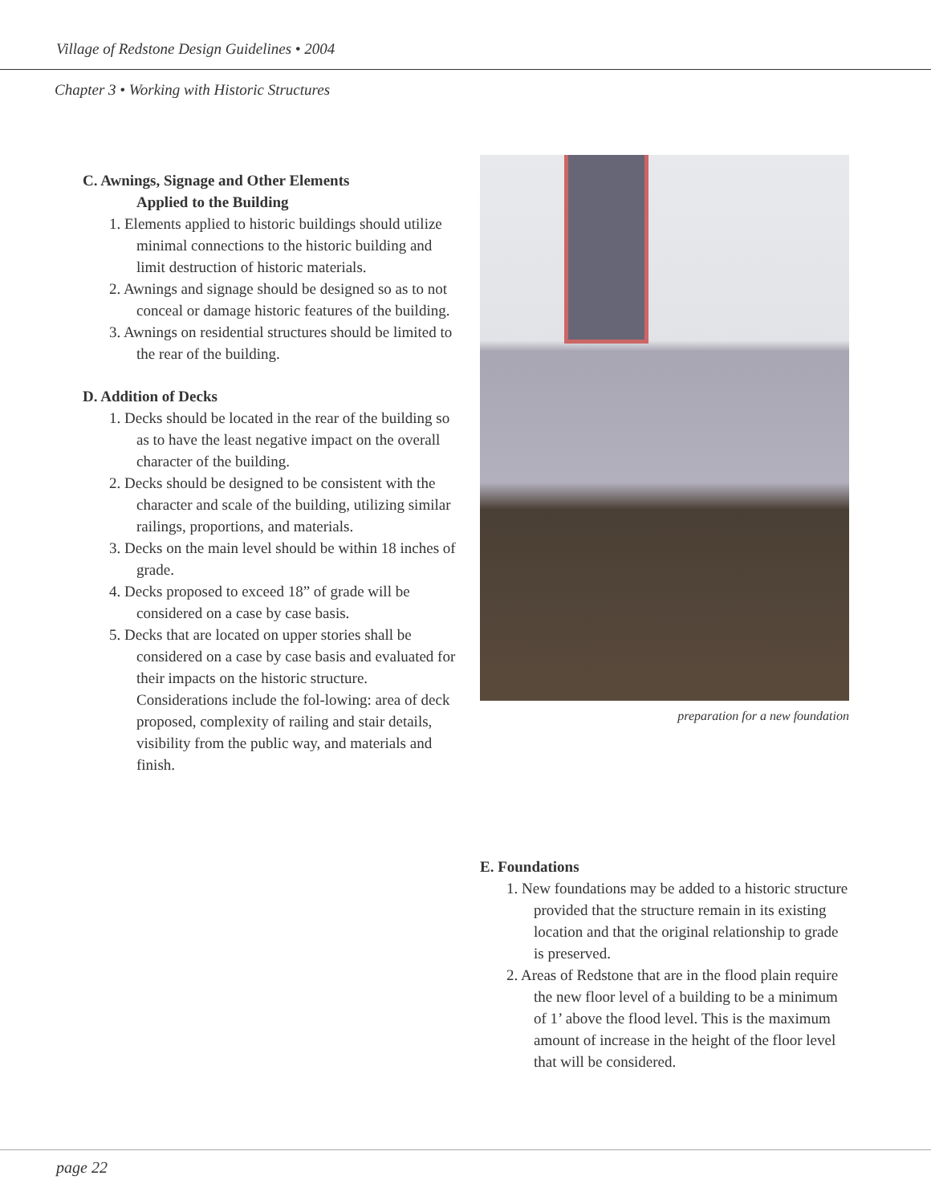Village of Redstone Design Guidelines • 2004
Chapter 3 • Working with Historic Structures
C. Awnings, Signage and Other Elements
Applied to the Building
1. Elements applied to historic buildings should utilize minimal connections to the historic building and limit destruction of historic materials.
2. Awnings and signage should be designed so as to not conceal or damage historic features of the building.
3. Awnings on residential structures should be limited to the rear of the building.
D. Addition of Decks
1. Decks should be located in the rear of the building so as to have the least negative impact on the overall character of the building.
2. Decks should be designed to be consistent with the character and scale of the building, utilizing similar railings, proportions, and materials.
3. Decks on the main level should be within 18 inches of grade.
4. Decks proposed to exceed 18” of grade will be considered on a case by case basis.
5. Decks that are located on upper stories shall be considered on a case by case basis and evaluated for their impacts on the historic structure. Considerations include the fol-lowing: area of deck proposed, complexity of railing and stair details, visibility from the public way, and materials and finish.
preparation for a new foundation
E. Foundations
1. New foundations may be added to a historic structure provided that the structure remain in its existing location and that the original relationship to grade is preserved.
2. Areas of Redstone that are in the flood plain require the new floor level of a building to be a minimum of 1’ above the flood level. This is the maximum amount of increase in the height of the floor level that will be considered.
page 22